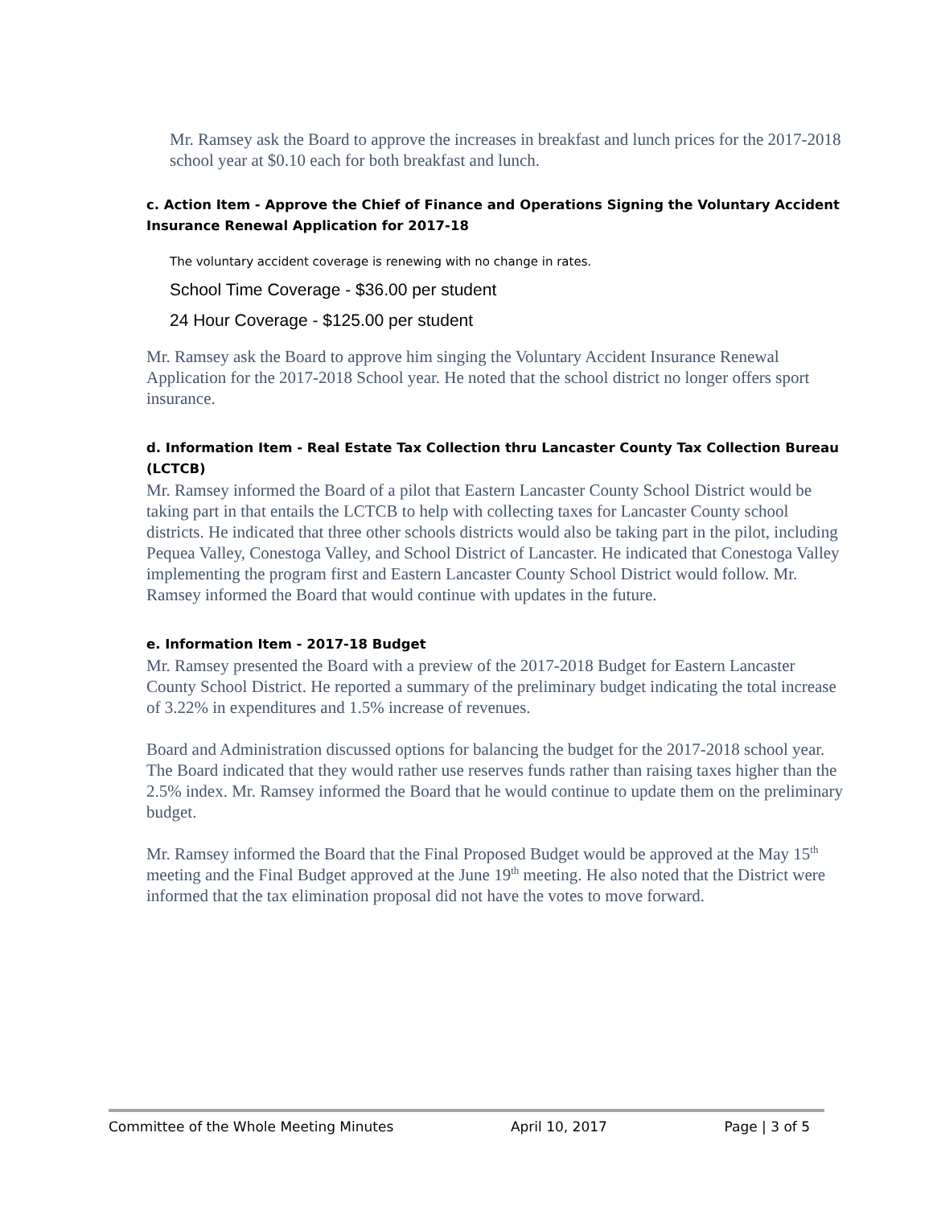Mr. Ramsey ask the Board to approve the increases in breakfast and lunch prices for the 2017-2018 school year at $0.10 each for both breakfast and lunch.
c. Action Item - Approve the Chief of Finance and Operations Signing the Voluntary Accident Insurance Renewal Application for 2017-18
The voluntary accident coverage is renewing with no change in rates.
School Time Coverage - $36.00 per student
24 Hour Coverage - $125.00 per student
Mr. Ramsey ask the Board to approve him singing the Voluntary Accident Insurance Renewal Application for the 2017-2018 School year. He noted that the school district no longer offers sport insurance.
d. Information Item - Real Estate Tax Collection thru Lancaster County Tax Collection Bureau (LCTCB)
Mr. Ramsey informed the Board of a pilot that Eastern Lancaster County School District would be taking part in that entails the LCTCB to help with collecting taxes for Lancaster County school districts. He indicated that three other schools districts would also be taking part in the pilot, including Pequea Valley, Conestoga Valley, and School District of Lancaster. He indicated that Conestoga Valley implementing the program first and Eastern Lancaster County School District would follow. Mr. Ramsey informed the Board that would continue with updates in the future.
e. Information Item - 2017-18 Budget
Mr. Ramsey presented the Board with a preview of the 2017-2018 Budget for Eastern Lancaster County School District. He reported a summary of the preliminary budget indicating the total increase of 3.22% in expenditures and 1.5% increase of revenues.
Board and Administration discussed options for balancing the budget for the 2017-2018 school year. The Board indicated that they would rather use reserves funds rather than raising taxes higher than the 2.5% index. Mr. Ramsey informed the Board that he would continue to update them on the preliminary budget.
Mr. Ramsey informed the Board that the Final Proposed Budget would be approved at the May 15<sup>th</sup> meeting and the Final Budget approved at the June 19<sup>th</sup> meeting. He also noted that the District were informed that the tax elimination proposal did not have the votes to move forward.
Committee of the Whole Meeting Minutes April 10, 2017 Page | 3 of 5